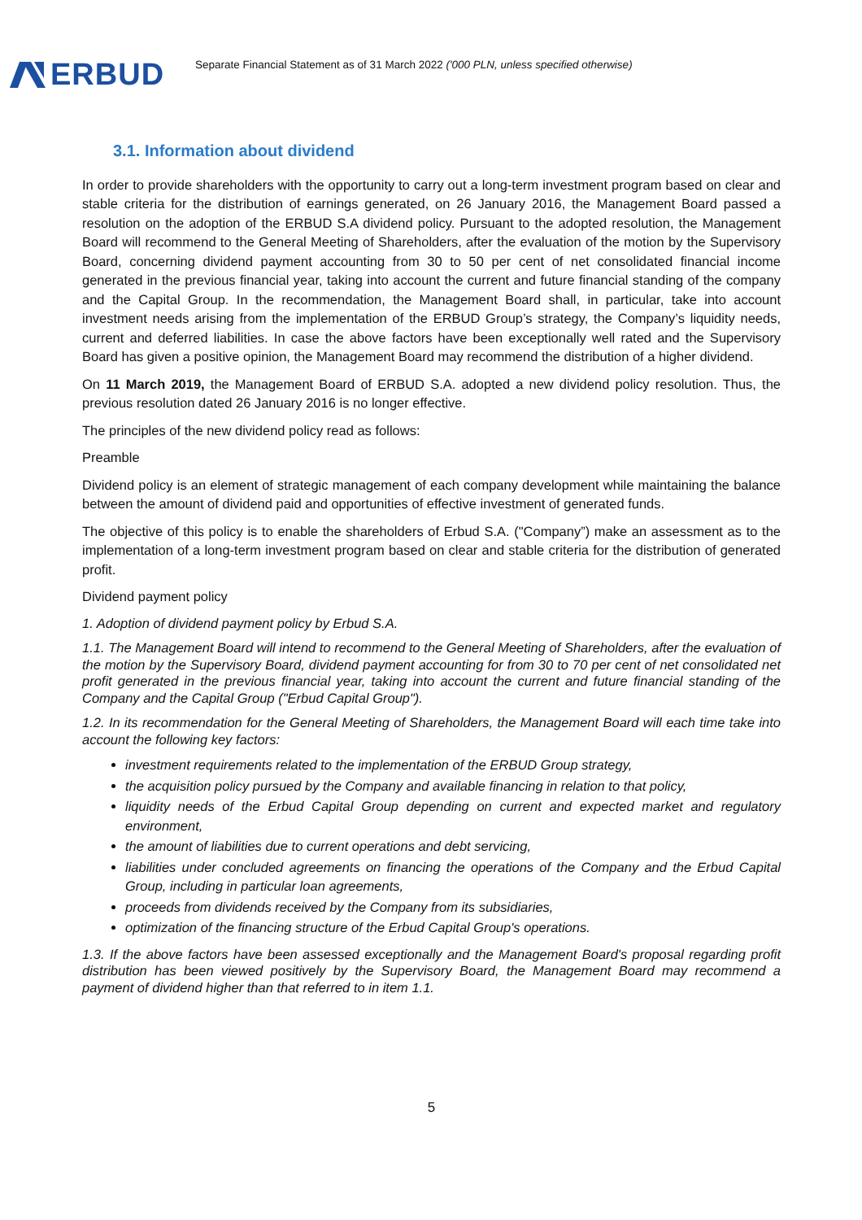ERBUD
Separate Financial Statement as of 31 March 2022 ('000 PLN, unless specified otherwise)
3.1. Information about dividend
In order to provide shareholders with the opportunity to carry out a long-term investment program based on clear and stable criteria for the distribution of earnings generated, on 26 January 2016, the Management Board passed a resolution on the adoption of the ERBUD S.A dividend policy. Pursuant to the adopted resolution, the Management Board will recommend to the General Meeting of Shareholders, after the evaluation of the motion by the Supervisory Board, concerning dividend payment accounting from 30 to 50 per cent of net consolidated financial income generated in the previous financial year, taking into account the current and future financial standing of the company and the Capital Group. In the recommendation, the Management Board shall, in particular, take into account investment needs arising from the implementation of the ERBUD Group’s strategy, the Company’s liquidity needs, current and deferred liabilities. In case the above factors have been exceptionally well rated and the Supervisory Board has given a positive opinion, the Management Board may recommend the distribution of a higher dividend.
On 11 March 2019, the Management Board of ERBUD S.A. adopted a new dividend policy resolution. Thus, the previous resolution dated 26 January 2016 is no longer effective.
The principles of the new dividend policy read as follows:
Preamble
Dividend policy is an element of strategic management of each company development while maintaining the balance between the amount of dividend paid and opportunities of effective investment of generated funds.
The objective of this policy is to enable the shareholders of Erbud S.A. ("Company”) make an assessment as to the implementation of a long-term investment program based on clear and stable criteria for the distribution of generated profit.
Dividend payment policy
1. Adoption of dividend payment policy by Erbud S.A.
1.1. The Management Board will intend to recommend to the General Meeting of Shareholders, after the evaluation of the motion by the Supervisory Board, dividend payment accounting for from 30 to 70 per cent of net consolidated net profit generated in the previous financial year, taking into account the current and future financial standing of the Company and the Capital Group ("Erbud Capital Group").
1.2. In its recommendation for the General Meeting of Shareholders, the Management Board will each time take into account the following key factors:
investment requirements related to the implementation of the ERBUD Group strategy,
the acquisition policy pursued by the Company and available financing in relation to that policy,
liquidity needs of the Erbud Capital Group depending on current and expected market and regulatory environment,
the amount of liabilities due to current operations and debt servicing,
liabilities under concluded agreements on financing the operations of the Company and the Erbud Capital Group, including in particular loan agreements,
proceeds from dividends received by the Company from its subsidiaries,
optimization of the financing structure of the Erbud Capital Group's operations.
1.3. If the above factors have been assessed exceptionally and the Management Board's proposal regarding profit distribution has been viewed positively by the Supervisory Board, the Management Board may recommend a payment of dividend higher than that referred to in item 1.1.
5